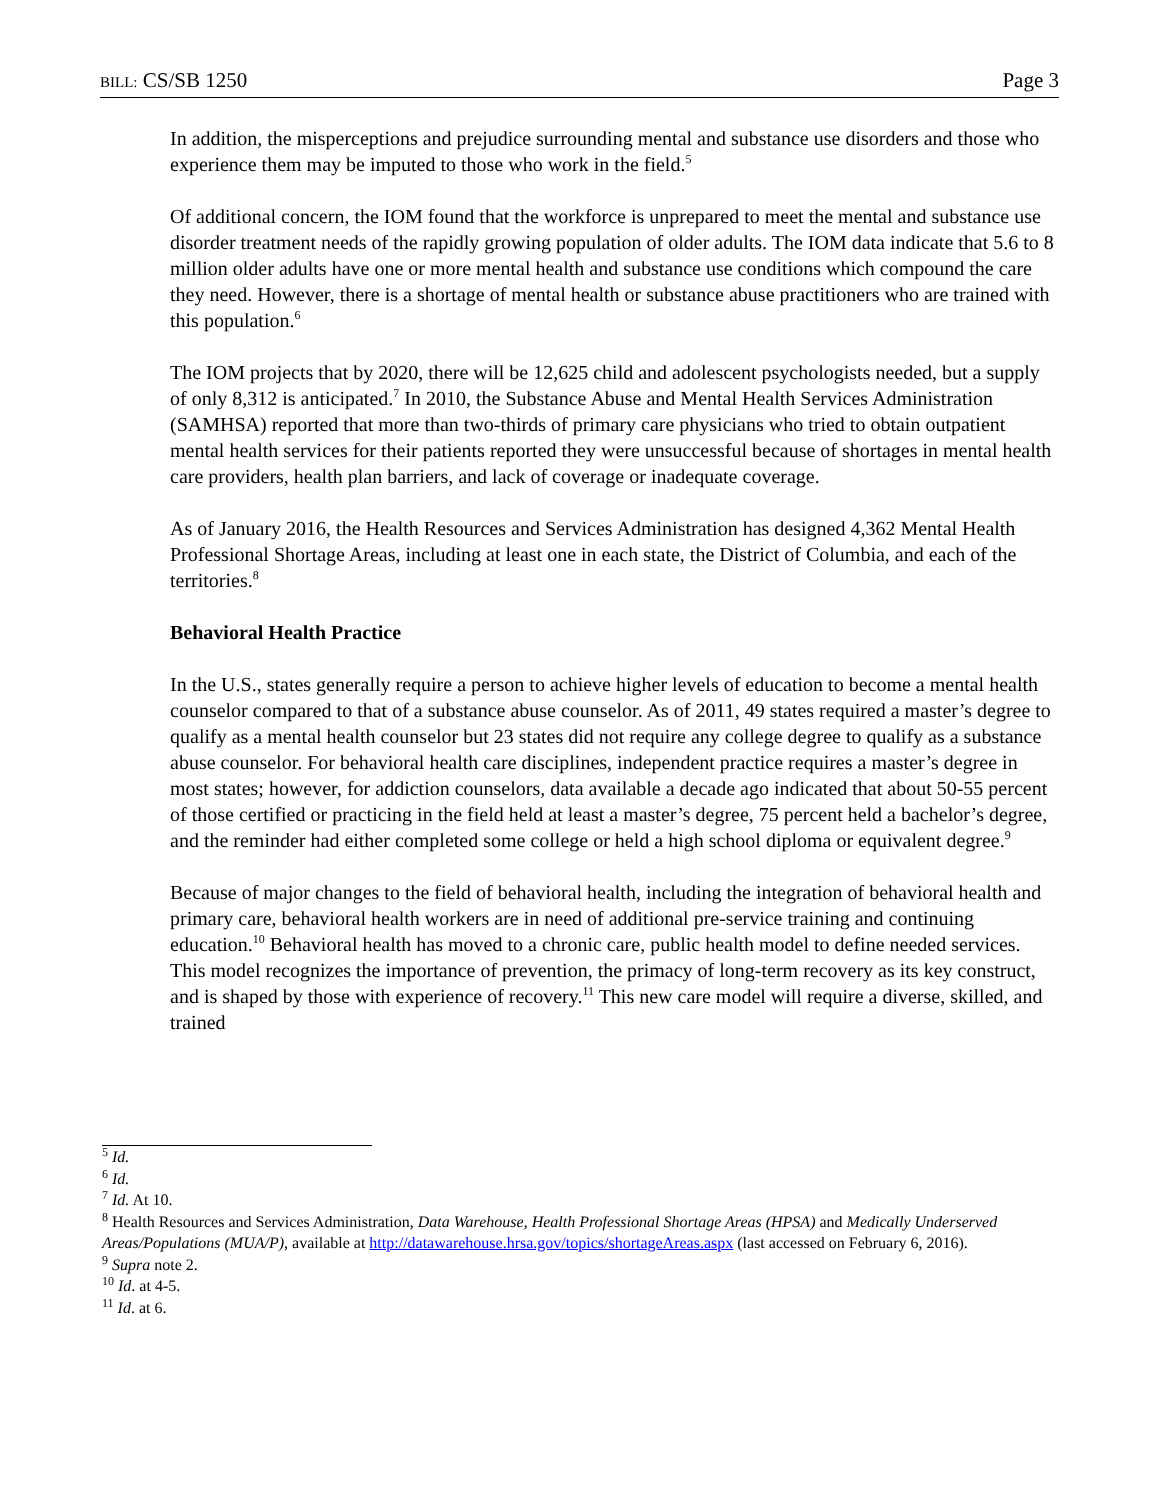BILL: CS/SB 1250 Page 3
In addition, the misperceptions and prejudice surrounding mental and substance use disorders and those who experience them may be imputed to those who work in the field.<sup>5</sup>
Of additional concern, the IOM found that the workforce is unprepared to meet the mental and substance use disorder treatment needs of the rapidly growing population of older adults. The IOM data indicate that 5.6 to 8 million older adults have one or more mental health and substance use conditions which compound the care they need. However, there is a shortage of mental health or substance abuse practitioners who are trained with this population.<sup>6</sup>
The IOM projects that by 2020, there will be 12,625 child and adolescent psychologists needed, but a supply of only 8,312 is anticipated.<sup>7</sup> In 2010, the Substance Abuse and Mental Health Services Administration (SAMHSA) reported that more than two-thirds of primary care physicians who tried to obtain outpatient mental health services for their patients reported they were unsuccessful because of shortages in mental health care providers, health plan barriers, and lack of coverage or inadequate coverage.
As of January 2016, the Health Resources and Services Administration has designed 4,362 Mental Health Professional Shortage Areas, including at least one in each state, the District of Columbia, and each of the territories.<sup>8</sup>
Behavioral Health Practice
In the U.S., states generally require a person to achieve higher levels of education to become a mental health counselor compared to that of a substance abuse counselor. As of 2011, 49 states required a master’s degree to qualify as a mental health counselor but 23 states did not require any college degree to qualify as a substance abuse counselor. For behavioral health care disciplines, independent practice requires a master’s degree in most states; however, for addiction counselors, data available a decade ago indicated that about 50-55 percent of those certified or practicing in the field held at least a master’s degree, 75 percent held a bachelor’s degree, and the reminder had either completed some college or held a high school diploma or equivalent degree.<sup>9</sup>
Because of major changes to the field of behavioral health, including the integration of behavioral health and primary care, behavioral health workers are in need of additional pre-service training and continuing education.<sup>10</sup> Behavioral health has moved to a chronic care, public health model to define needed services. This model recognizes the importance of prevention, the primacy of long-term recovery as its key construct, and is shaped by those with experience of recovery.<sup>11</sup> This new care model will require a diverse, skilled, and trained
<sup>5</sup> Id.
<sup>6</sup> Id.
<sup>7</sup> Id. At 10.
<sup>8</sup> Health Resources and Services Administration, Data Warehouse, Health Professional Shortage Areas (HPSA) and Medically Underserved Areas/Populations (MUA/P), available at http://datawarehouse.hrsa.gov/topics/shortageAreas.aspx (last accessed on February 6, 2016).
<sup>9</sup> Supra note 2.
<sup>10</sup> Id. at 4-5.
<sup>11</sup> Id. at 6.